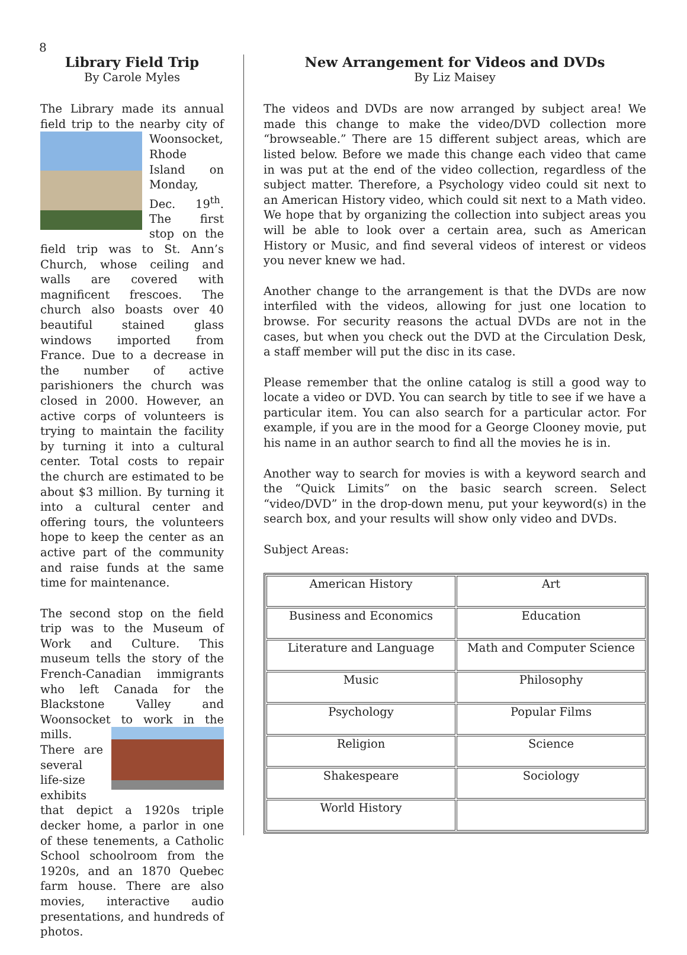8
Library Field Trip
By Carole Myles
The Library made its annual field trip to the nearby city of Woonsocket, Rhode Island on Monday, Dec. 19<sup>th</sup>. The first stop on the field trip was to St. Ann’s Church, whose ceiling and walls are covered with magnificent frescoes. The church also boasts over 40 beautiful stained glass windows imported from France. Due to a decrease in the number of active parishioners the church was closed in 2000. However, an active corps of volunteers is trying to maintain the facility by turning it into a cultural center. Total costs to repair the church are estimated to be about $3 million. By turning it into a cultural center and offering tours, the volunteers hope to keep the center as an active part of the community and raise funds at the same time for maintenance.
The second stop on the field trip was to the Museum of Work and Culture. This museum tells the story of the French-Canadian immigrants who left Canada for the Blackstone Valley and Woonsocket to work in the mills. There are several life-size exhibits that depict a 1920s triple decker home, a parlor in one of these tenements, a Catholic School schoolroom from the 1920s, and an 1870 Quebec farm house. There are also movies, interactive audio presentations, and hundreds of photos.
New Arrangement for Videos and DVDs
By Liz Maisey
The videos and DVDs are now arranged by subject area! We made this change to make the video/DVD collection more “browseable.” There are 15 different subject areas, which are listed below. Before we made this change each video that came in was put at the end of the video collection, regardless of the subject matter. Therefore, a Psychology video could sit next to an American History video, which could sit next to a Math video. We hope that by organizing the collection into subject areas you will be able to look over a certain area, such as American History or Music, and find several videos of interest or videos you never knew we had.
Another change to the arrangement is that the DVDs are now interfiled with the videos, allowing for just one location to browse. For security reasons the actual DVDs are not in the cases, but when you check out the DVD at the Circulation Desk, a staff member will put the disc in its case.
Please remember that the online catalog is still a good way to locate a video or DVD. You can search by title to see if we have a particular item. You can also search for a particular actor. For example, if you are in the mood for a George Clooney movie, put his name in an author search to find all the movies he is in.
Another way to search for movies is with a keyword search and the “Quick Limits” on the basic search screen. Select “video/DVD” in the drop-down menu, put your keyword(s) in the search box, and your results will show only video and DVDs.
Subject Areas:
| American History | Art |
| Business and Economics | Education |
| Literature and Language | Math and Computer Science |
| Music | Philosophy |
| Psychology | Popular Films |
| Religion | Science |
| Shakespeare | Sociology |
| World History | |